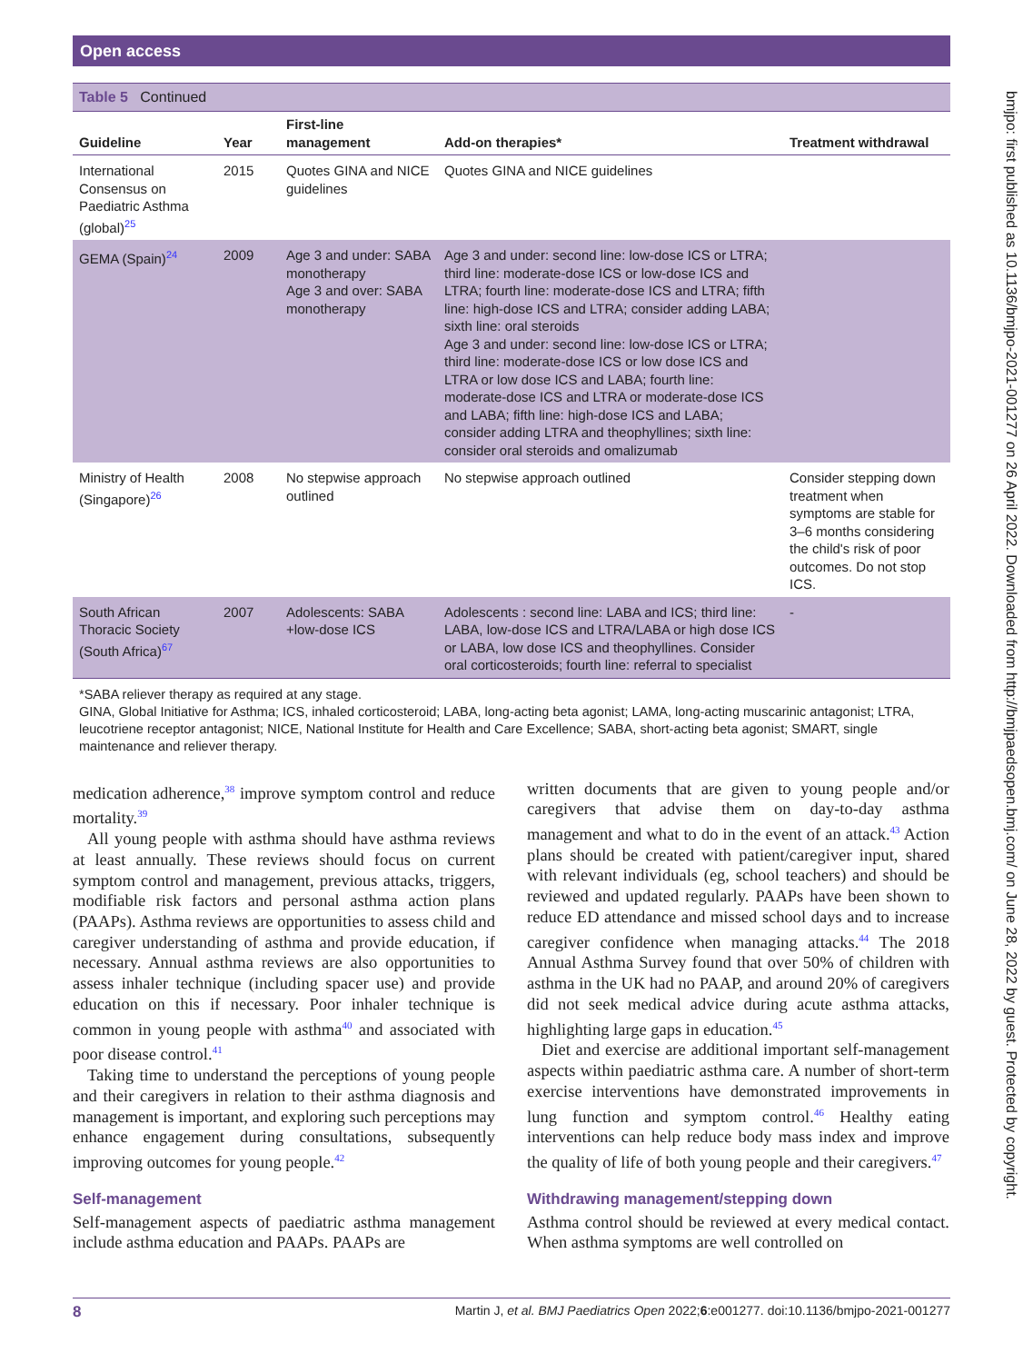Open access
bmjpo: first published as 10.1136/bmjpo-2021-001277 on 26 April 2022. Downloaded from http://bmjpaedsopen.bmj.com/ on June 28, 2022 by guest. Protected by copyright.
Table 5 Continued
| Guideline | Year | First-line management | Add-on therapies* | Treatment withdrawal |
| --- | --- | --- | --- | --- |
| International Consensus on Paediatric Asthma (global)<sup>25</sup> | 2015 | Quotes GINA and NICE guidelines | Quotes GINA and NICE guidelines | |
| GEMA (Spain)<sup>24</sup> | 2009 | Age 3 and under: SABA monotherapy Age 3 and over: SABA monotherapy | Age 3 and under: second line: low-dose ICS or LTRA; third line: moderate-dose ICS or low-dose ICS and LTRA; fourth line: moderate-dose ICS and LTRA; fifth line: high-dose ICS and LTRA; consider adding LABA; sixth line: oral steroids Age 3 and under: second line: low-dose ICS or LTRA; third line: moderate-dose ICS or low dose ICS and LTRA or low dose ICS and LABA; fourth line: moderate-dose ICS and LTRA or moderate-dose ICS and LABA; fifth line: high-dose ICS and LABA; consider adding LTRA and theophyllines; sixth line: consider oral steroids and omalizumab | |
| Ministry of Health (Singapore)<sup>26</sup> | 2008 | No stepwise approach outlined | No stepwise approach outlined | Consider stepping down treatment when symptoms are stable for 3–6 months considering the child's risk of poor outcomes. Do not stop ICS. |
| South African Thoracic Society (South Africa)<sup>67</sup> | 2007 | Adolescents: SABA +low-dose ICS | Adolescents : second line: LABA and ICS; third line: LABA, low-dose ICS and LTRA/LABA or high dose ICS or LABA, low dose ICS and theophyllines. Consider oral corticosteroids; fourth line: referral to specialist | - |
*SABA reliever therapy as required at any stage.
GINA, Global Initiative for Asthma; ICS, inhaled corticosteroid; LABA, long-acting beta agonist; LAMA, long-acting muscarinic antagonist; LTRA, leucotriene receptor antagonist; NICE, National Institute for Health and Care Excellence; SABA, short-acting beta agonist; SMART, single maintenance and reliever therapy.
medication adherence,<sup>38</sup> improve symptom control and reduce mortality.<sup>39</sup>
All young people with asthma should have asthma reviews at least annually. These reviews should focus on current symptom control and management, previous attacks, triggers, modifiable risk factors and personal asthma action plans (PAAPs). Asthma reviews are opportunities to assess child and caregiver understanding of asthma and provide education, if necessary. Annual asthma reviews are also opportunities to assess inhaler technique (including spacer use) and provide education on this if necessary. Poor inhaler technique is common in young people with asthma<sup>40</sup> and associated with poor disease control.<sup>41</sup>
Taking time to understand the perceptions of young people and their caregivers in relation to their asthma diagnosis and management is important, and exploring such perceptions may enhance engagement during consultations, subsequently improving outcomes for young people.<sup>42</sup>
Self-management
Self-management aspects of paediatric asthma management include asthma education and PAAPs. PAAPs are
written documents that are given to young people and/or caregivers that advise them on day-to-day asthma management and what to do in the event of an attack.<sup>43</sup> Action plans should be created with patient/caregiver input, shared with relevant individuals (eg, school teachers) and should be reviewed and updated regularly. PAAPs have been shown to reduce ED attendance and missed school days and to increase caregiver confidence when managing attacks.<sup>44</sup> The 2018 Annual Asthma Survey found that over 50% of children with asthma in the UK had no PAAP, and around 20% of caregivers did not seek medical advice during acute asthma attacks, highlighting large gaps in education.<sup>45</sup>
Diet and exercise are additional important self-management aspects within paediatric asthma care. A number of short-term exercise interventions have demonstrated improvements in lung function and symptom control.<sup>46</sup> Healthy eating interventions can help reduce body mass index and improve the quality of life of both young people and their caregivers.<sup>47</sup>
Withdrawing management/stepping down
Asthma control should be reviewed at every medical contact. When asthma symptoms are well controlled on
8 Martin J, et al. BMJ Paediatrics Open 2022;6:e001277. doi:10.1136/bmjpo-2021-001277